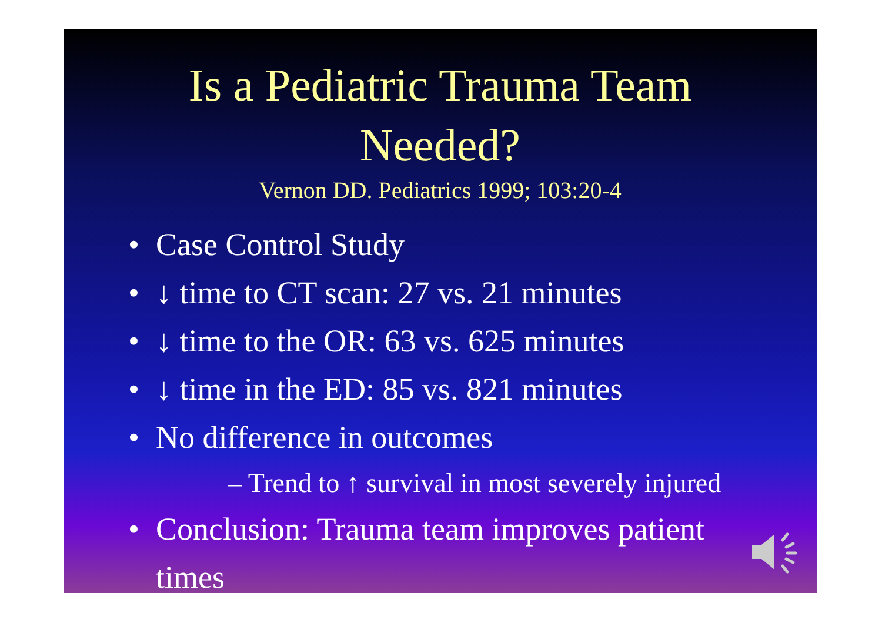Is a Pediatric Trauma Team
Needed?
Vernon DD. Pediatrics 1999; 103:20-4
• Case Control Study
• ↓ time to CT scan: 27 vs. 21 minutes
• ↓ time to the OR: 63 vs. 625 minutes
• ↓ time in the ED: 85 vs. 821 minutes
• No difference in outcomes
– Trend to ↑ survival in most severely injured
• Conclusion: Trauma team improves patient times